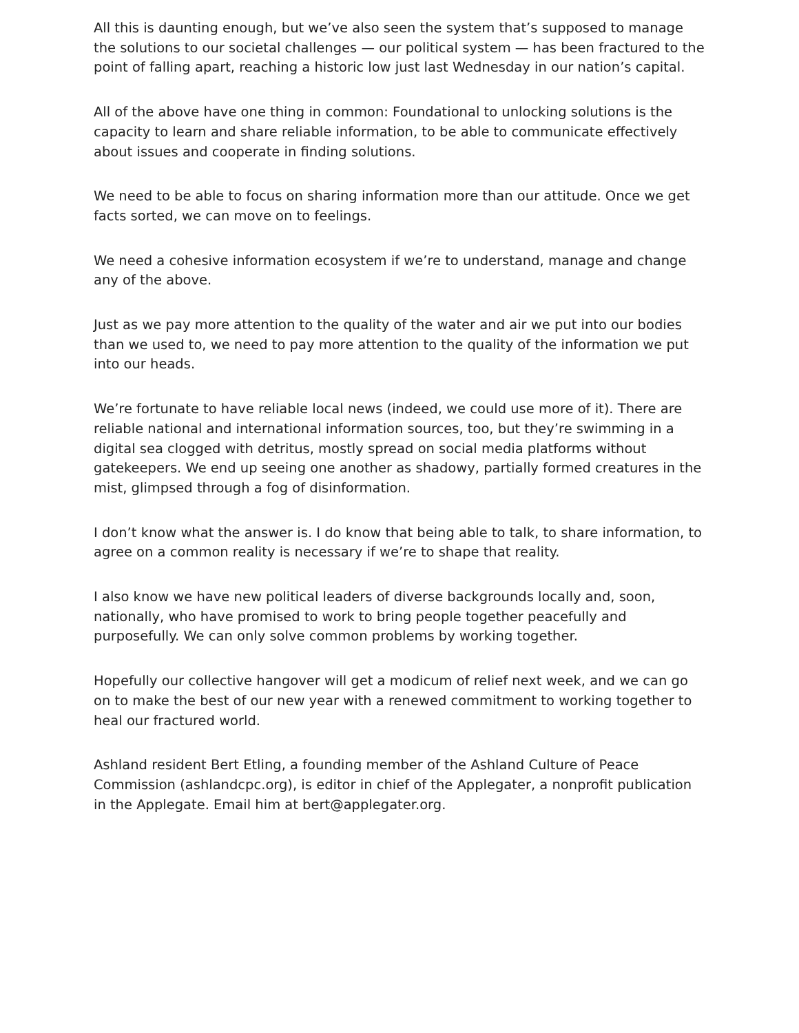All this is daunting enough, but we’ve also seen the system that’s supposed to manage the solutions to our societal challenges — our political system — has been fractured to the point of falling apart, reaching a historic low just last Wednesday in our nation’s capital.
All of the above have one thing in common: Foundational to unlocking solutions is the capacity to learn and share reliable information, to be able to communicate effectively about issues and cooperate in finding solutions.
We need to be able to focus on sharing information more than our attitude. Once we get facts sorted, we can move on to feelings.
We need a cohesive information ecosystem if we’re to understand, manage and change any of the above.
Just as we pay more attention to the quality of the water and air we put into our bodies than we used to, we need to pay more attention to the quality of the information we put into our heads.
We’re fortunate to have reliable local news (indeed, we could use more of it). There are reliable national and international information sources, too, but they’re swimming in a digital sea clogged with detritus, mostly spread on social media platforms without gatekeepers. We end up seeing one another as shadowy, partially formed creatures in the mist, glimpsed through a fog of disinformation.
I don’t know what the answer is. I do know that being able to talk, to share information, to agree on a common reality is necessary if we’re to shape that reality.
I also know we have new political leaders of diverse backgrounds locally and, soon, nationally, who have promised to work to bring people together peacefully and purposefully. We can only solve common problems by working together.
Hopefully our collective hangover will get a modicum of relief next week, and we can go on to make the best of our new year with a renewed commitment to working together to heal our fractured world.
Ashland resident Bert Etling, a founding member of the Ashland Culture of Peace Commission (ashlandcpc.org), is editor in chief of the Applegater, a nonprofit publication in the Applegate. Email him at bert@applegater.org.